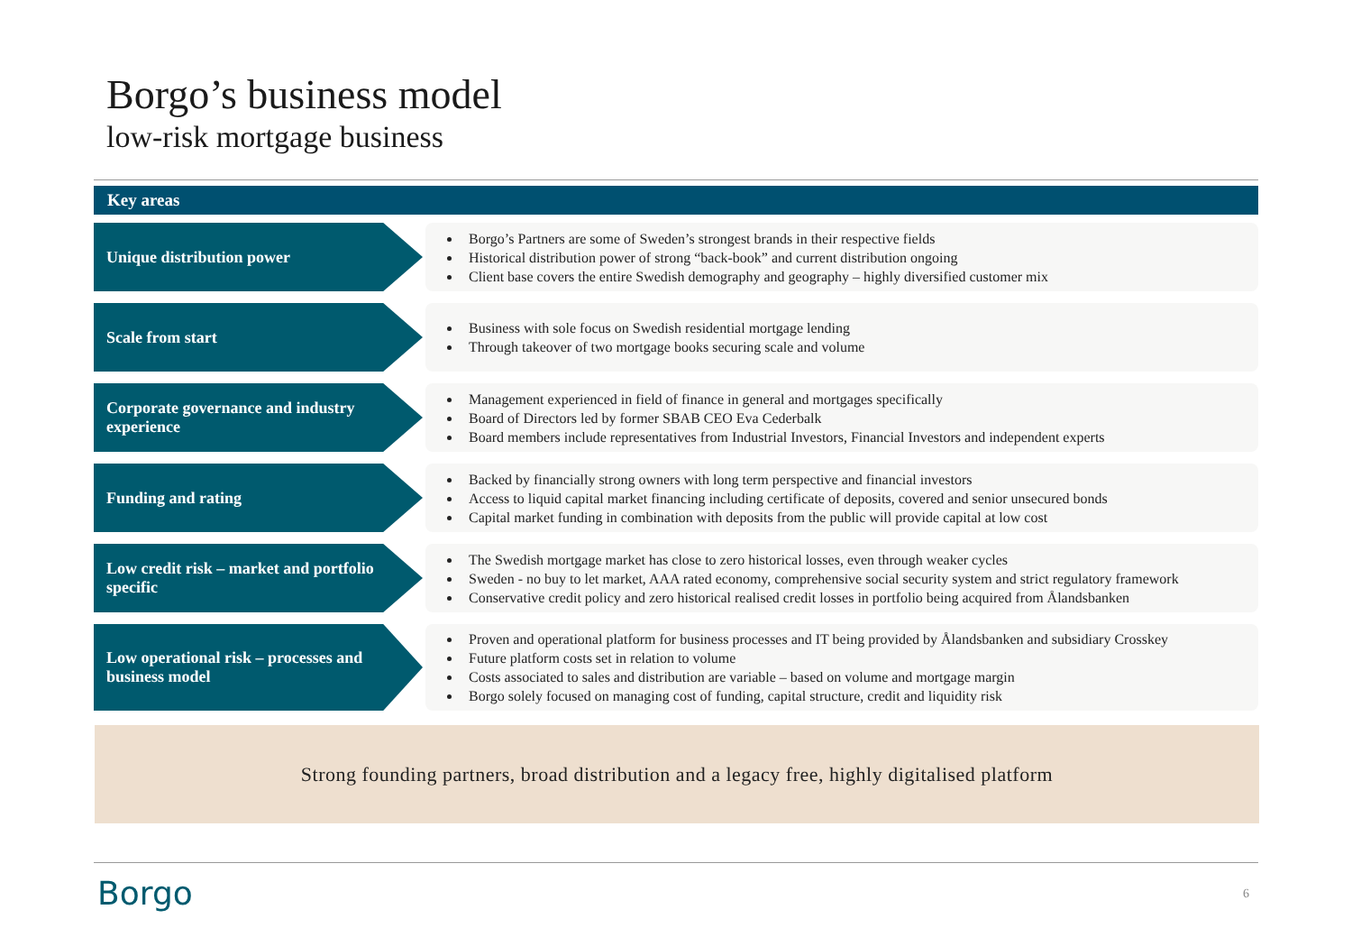Borgo’s business model
low-risk mortgage business
Key areas
Unique distribution power
Borgo’s Partners are some of Sweden’s strongest brands in their respective fields
Historical distribution power of strong “back-book” and current distribution ongoing
Client base covers the entire Swedish demography and geography – highly diversified customer mix
Scale from start
Business with sole focus on Swedish residential mortgage lending
Through takeover of two mortgage books securing scale and volume
Corporate governance and industry experience
Management experienced in field of finance in general and mortgages specifically
Board of Directors led by former SBAB CEO Eva Cederbalk
Board members include representatives from Industrial Investors, Financial Investors and independent experts
Funding and rating
Backed by financially strong owners with long term perspective and financial investors
Access to liquid capital market financing including certificate of deposits, covered and senior unsecured bonds
Capital market funding in combination with deposits from the public will provide capital at low cost
Low credit risk – market and portfolio specific
The Swedish mortgage market has close to zero historical losses, even through weaker cycles
Sweden - no buy to let market, AAA rated economy, comprehensive social security system and strict regulatory framework
Conservative credit policy and zero historical realised credit losses in portfolio being acquired from Ålandsbanken
Low operational risk – processes and business model
Proven and operational platform for business processes and IT being provided by Ålandsbanken and subsidiary Crosskey
Future platform costs set in relation to volume
Costs associated to sales and distribution are variable – based on volume and mortgage margin
Borgo solely focused on managing cost of funding, capital structure, credit and liquidity risk
Strong founding partners, broad distribution and a legacy free, highly digitalised platform
Borgo 6